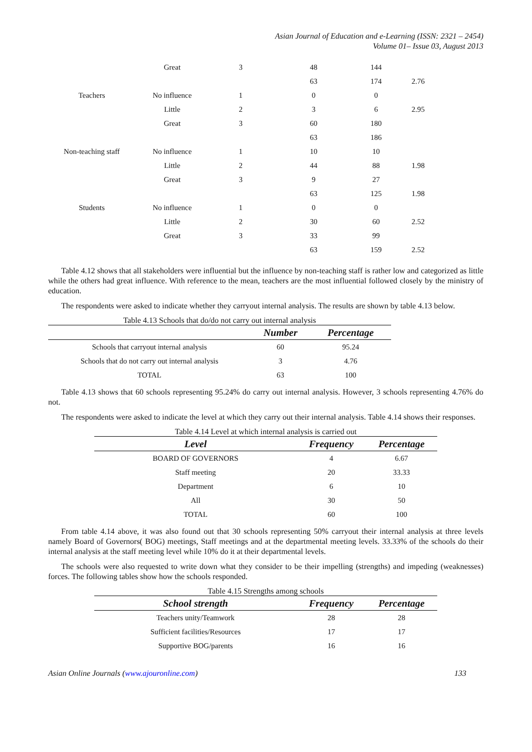Asian Journal of Education and e-Learning (ISSN: 2321 – 2454)
Volume 01– Issue 03, August 2013
| | Great | 3 | 48 | 144 | |
| | | | 63 | 174 | 2.76 |
| Teachers | No influence | 1 | 0 | 0 | |
| | Little | 2 | 3 | 6 | 2.95 |
| | Great | 3 | 60 | 180 | |
| | | | 63 | 186 | |
| Non-teaching staff | No influence | 1 | 10 | 10 | |
| | Little | 2 | 44 | 88 | 1.98 |
| | Great | 3 | 9 | 27 | |
| | | | 63 | 125 | 1.98 |
| Students | No influence | 1 | 0 | 0 | |
| | Little | 2 | 30 | 60 | 2.52 |
| | Great | 3 | 33 | 99 | |
| | | | 63 | 159 | 2.52 |
Table 4.12 shows that all stakeholders were influential but the influence by non-teaching staff is rather low and categorized as little while the others had great influence. With reference to the mean, teachers are the most influential followed closely by the ministry of education.
The respondents were asked to indicate whether they carryout internal analysis. The results are shown by table 4.13 below.
Table 4.13 Schools that do/do not carry out internal analysis
| | Number | Percentage |
| --- | --- | --- |
| Schools that carryout internal analysis | 60 | 95.24 |
| Schools that do not carry out internal analysis | 3 | 4.76 |
| TOTAL | 63 | 100 |
Table 4.13 shows that 60 schools representing 95.24% do carry out internal analysis. However, 3 schools representing 4.76% do not.
The respondents were asked to indicate the level at which they carry out their internal analysis. Table 4.14 shows their responses.
Table 4.14 Level at which internal analysis is carried out
| Level | Frequency | Percentage |
| --- | --- | --- |
| BOARD OF GOVERNORS | 4 | 6.67 |
| Staff meeting | 20 | 33.33 |
| Department | 6 | 10 |
| All | 30 | 50 |
| TOTAL | 60 | 100 |
From table 4.14 above, it was also found out that 30 schools representing 50% carryout their internal analysis at three levels namely Board of Governors( BOG) meetings, Staff meetings and at the departmental meeting levels. 33.33% of the schools do their internal analysis at the staff meeting level while 10% do it at their departmental levels.
The schools were also requested to write down what they consider to be their impelling (strengths) and impeding (weaknesses) forces. The following tables show how the schools responded.
Table 4.15 Strengths among schools
| School strength | Frequency | Percentage |
| --- | --- | --- |
| Teachers unity/Teamwork | 28 | 28 |
| Sufficient facilities/Resources | 17 | 17 |
| Supportive BOG/parents | 16 | 16 |
Asian Online Journals (www.ajouronline.com) 133